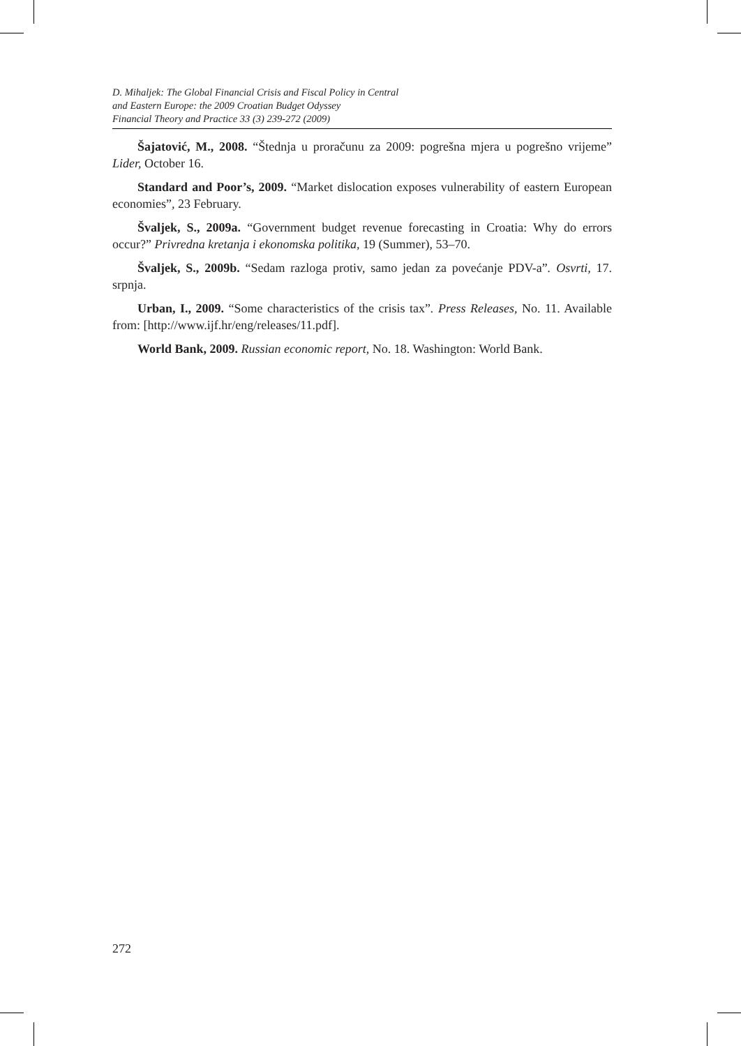D. Mihaljek: The Global Financial Crisis and Fiscal Policy in Central
and Eastern Europe: the 2009 Croatian Budget Odyssey
Financial Theory and Practice 33 (3) 239-272 (2009)
Šajatović, M., 2008. “Štednja u proračunu za 2009: pogrešna mjera u pogrešno vrijeme” Lider, October 16.
Standard and Poor’s, 2009. “Market dislocation exposes vulnerability of eastern European economies”, 23 February.
Švaljek, S., 2009a. “Government budget revenue forecasting in Croatia: Why do errors occur?” Privredna kretanja i ekonomska politika, 19 (Summer), 53–70.
Švaljek, S., 2009b. “Sedam razloga protiv, samo jedan za povećanje PDV-a”. Osvrti, 17. srpnja.
Urban, I., 2009. “Some characteristics of the crisis tax”. Press Releases, No. 11. Available from: [http://www.ijf.hr/eng/releases/11.pdf].
World Bank, 2009. Russian economic report, No. 18. Washington: World Bank.
272